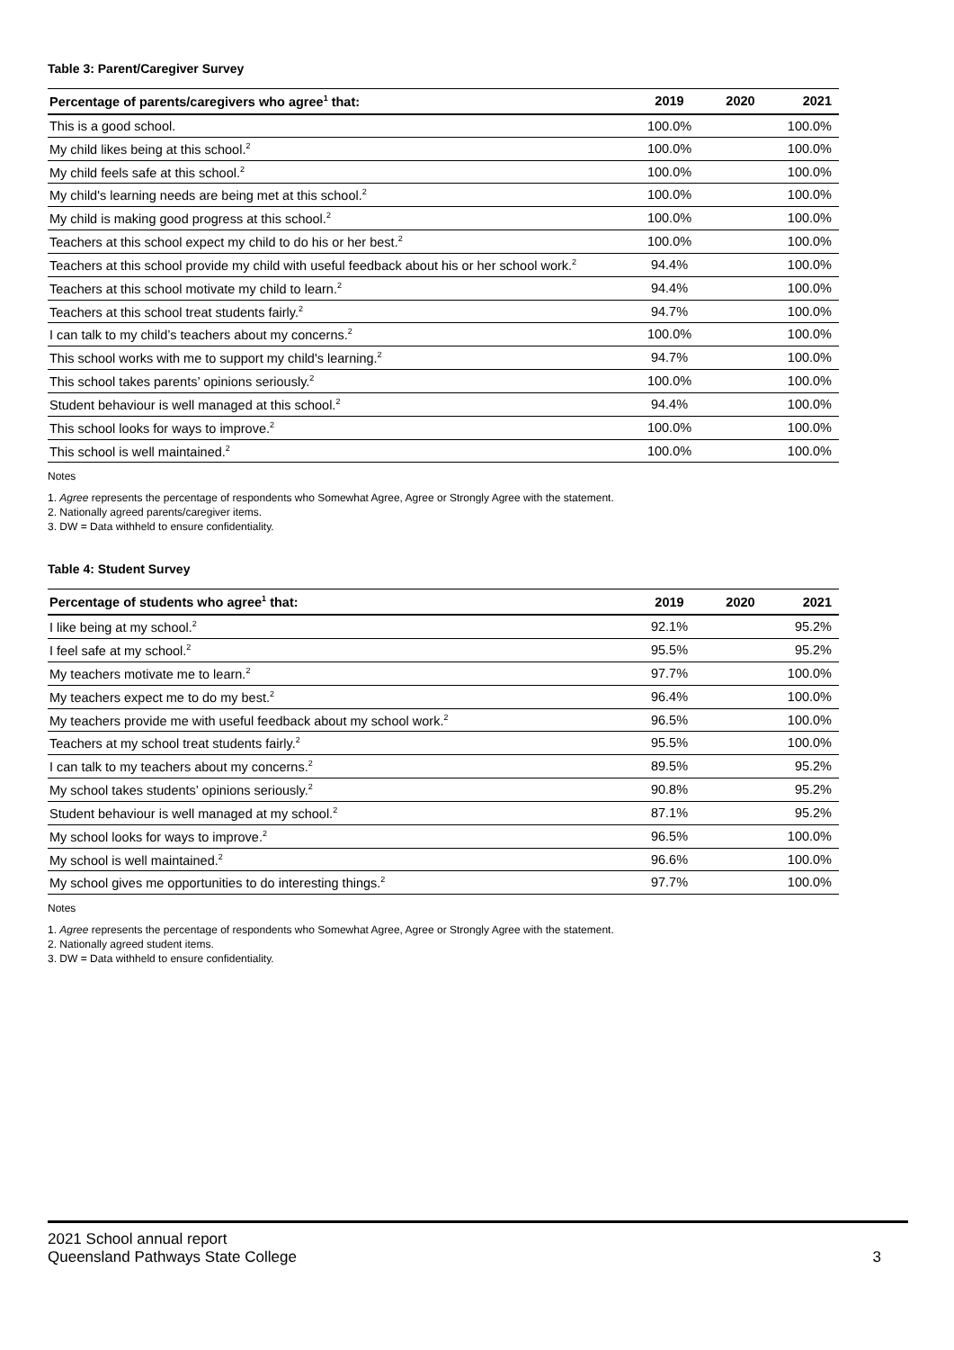Table 3: Parent/Caregiver Survey
| Percentage of parents/caregivers who agree<sup>1</sup> that: | 2019 | 2020 | 2021 |
| --- | --- | --- | --- |
| This is a good school. | 100.0% | | 100.0% |
| My child likes being at this school.<sup>2</sup> | 100.0% | | 100.0% |
| My child feels safe at this school.<sup>2</sup> | 100.0% | | 100.0% |
| My child's learning needs are being met at this school.<sup>2</sup> | 100.0% | | 100.0% |
| My child is making good progress at this school.<sup>2</sup> | 100.0% | | 100.0% |
| Teachers at this school expect my child to do his or her best.<sup>2</sup> | 100.0% | | 100.0% |
| Teachers at this school provide my child with useful feedback about his or her school work.<sup>2</sup> | 94.4% | | 100.0% |
| Teachers at this school motivate my child to learn.<sup>2</sup> | 94.4% | | 100.0% |
| Teachers at this school treat students fairly.<sup>2</sup> | 94.7% | | 100.0% |
| I can talk to my child’s teachers about my concerns.<sup>2</sup> | 100.0% | | 100.0% |
| This school works with me to support my child's learning.<sup>2</sup> | 94.7% | | 100.0% |
| This school takes parents’ opinions seriously.<sup>2</sup> | 100.0% | | 100.0% |
| Student behaviour is well managed at this school.<sup>2</sup> | 94.4% | | 100.0% |
| This school looks for ways to improve.<sup>2</sup> | 100.0% | | 100.0% |
| This school is well maintained.<sup>2</sup> | 100.0% | | 100.0% |
Notes
1. Agree represents the percentage of respondents who Somewhat Agree, Agree or Strongly Agree with the statement.
2. Nationally agreed parents/caregiver items.
3. DW = Data withheld to ensure confidentiality.
Table 4: Student Survey
| Percentage of students who agree<sup>1</sup> that: | 2019 | 2020 | 2021 |
| --- | --- | --- | --- |
| I like being at my school.<sup>2</sup> | 92.1% | | 95.2% |
| I feel safe at my school.<sup>2</sup> | 95.5% | | 95.2% |
| My teachers motivate me to learn.<sup>2</sup> | 97.7% | | 100.0% |
| My teachers expect me to do my best.<sup>2</sup> | 96.4% | | 100.0% |
| My teachers provide me with useful feedback about my school work.<sup>2</sup> | 96.5% | | 100.0% |
| Teachers at my school treat students fairly.<sup>2</sup> | 95.5% | | 100.0% |
| I can talk to my teachers about my concerns.<sup>2</sup> | 89.5% | | 95.2% |
| My school takes students’ opinions seriously.<sup>2</sup> | 90.8% | | 95.2% |
| Student behaviour is well managed at my school.<sup>2</sup> | 87.1% | | 95.2% |
| My school looks for ways to improve.<sup>2</sup> | 96.5% | | 100.0% |
| My school is well maintained.<sup>2</sup> | 96.6% | | 100.0% |
| My school gives me opportunities to do interesting things.<sup>2</sup> | 97.7% | | 100.0% |
Notes
1. Agree represents the percentage of respondents who Somewhat Agree, Agree or Strongly Agree with the statement.
2. Nationally agreed student items.
3. DW = Data withheld to ensure confidentiality.
2021 School annual report
Queensland Pathways State College
3